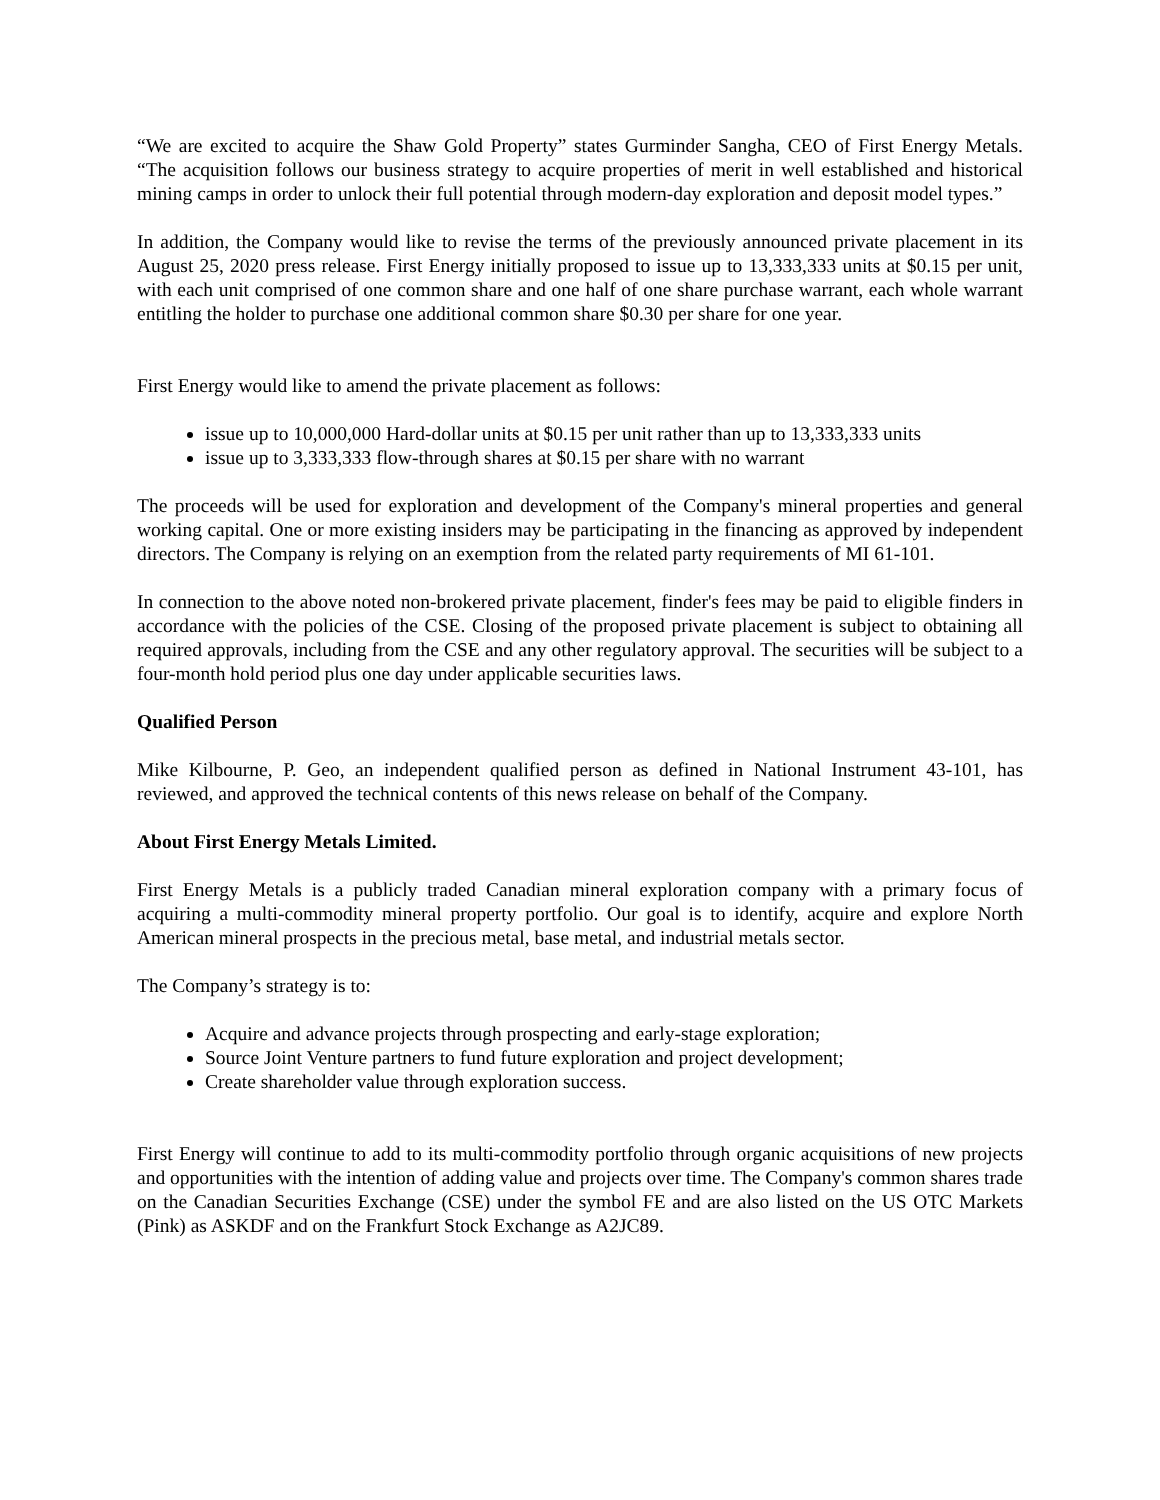“We are excited to acquire the Shaw Gold Property” states Gurminder Sangha, CEO of First Energy Metals. “The acquisition follows our business strategy to acquire properties of merit in well established and historical mining camps in order to unlock their full potential through modern-day exploration and deposit model types.”
In addition, the Company would like to revise the terms of the previously announced private placement in its August 25, 2020 press release. First Energy initially proposed to issue up to 13,333,333 units at $0.15 per unit, with each unit comprised of one common share and one half of one share purchase warrant, each whole warrant entitling the holder to purchase one additional common share $0.30 per share for one year.
First Energy would like to amend the private placement as follows:
issue up to 10,000,000 Hard-dollar units at $0.15 per unit rather than up to 13,333,333 units
issue up to 3,333,333 flow-through shares at $0.15 per share with no warrant
The proceeds will be used for exploration and development of the Company's mineral properties and general working capital. One or more existing insiders may be participating in the financing as approved by independent directors. The Company is relying on an exemption from the related party requirements of MI 61-101.
In connection to the above noted non-brokered private placement, finder's fees may be paid to eligible finders in accordance with the policies of the CSE. Closing of the proposed private placement is subject to obtaining all required approvals, including from the CSE and any other regulatory approval. The securities will be subject to a four-month hold period plus one day under applicable securities laws.
Qualified Person
Mike Kilbourne, P. Geo, an independent qualified person as defined in National Instrument 43-101, has reviewed, and approved the technical contents of this news release on behalf of the Company.
About First Energy Metals Limited.
First Energy Metals is a publicly traded Canadian mineral exploration company with a primary focus of acquiring a multi-commodity mineral property portfolio. Our goal is to identify, acquire and explore North American mineral prospects in the precious metal, base metal, and industrial metals sector.
The Company’s strategy is to:
Acquire and advance projects through prospecting and early-stage exploration;
Source Joint Venture partners to fund future exploration and project development;
Create shareholder value through exploration success.
First Energy will continue to add to its multi-commodity portfolio through organic acquisitions of new projects and opportunities with the intention of adding value and projects over time. The Company's common shares trade on the Canadian Securities Exchange (CSE) under the symbol FE and are also listed on the US OTC Markets (Pink) as ASKDF and on the Frankfurt Stock Exchange as A2JC89.